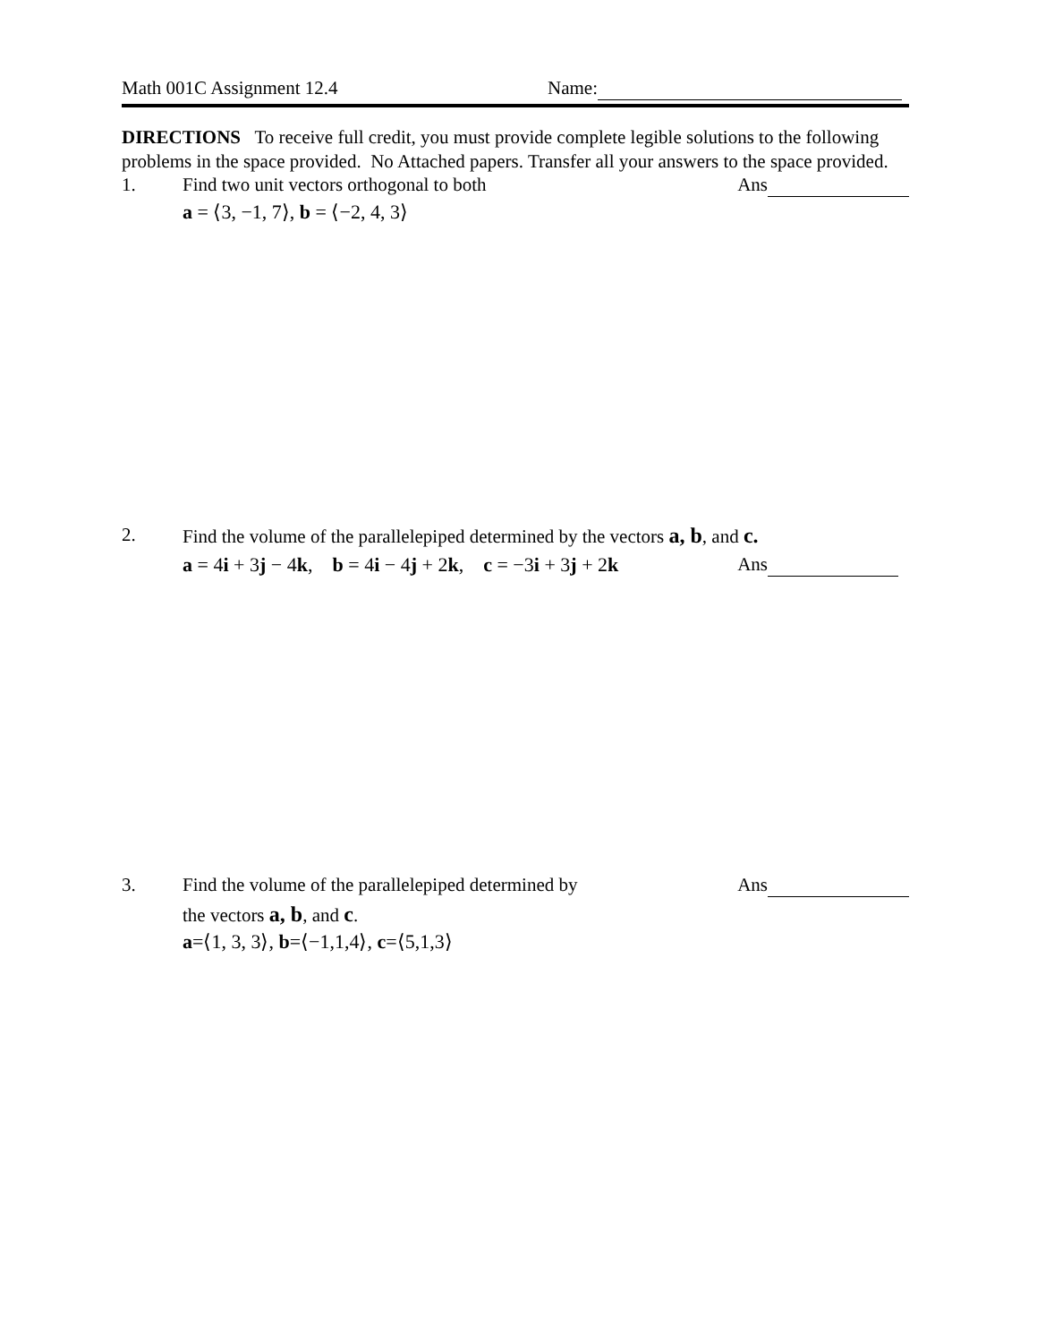Math 001C Assignment 12.4 Name:
DIRECTIONS To receive full credit, you must provide complete legible solutions to the following problems in the space provided. No Attached papers. Transfer all your answers to the space provided.
1. Find two unit vectors orthogonal to both Ans
a = ⟨3, −1, 7⟩, b = ⟨−2, 4, 3⟩
2. Find the volume of the parallelepiped determined by the vectors a, b, and c.
a = 4i + 3j − 4k, b = 4i − 4j + 2k, c = −3i + 3j + 2k Ans
3. Find the volume of the parallelepiped determined by Ans
the vectors a, b, and c.
a=⟨1, 3, 3⟩, b=⟨−1,1,4⟩, c=⟨5,1,3⟩